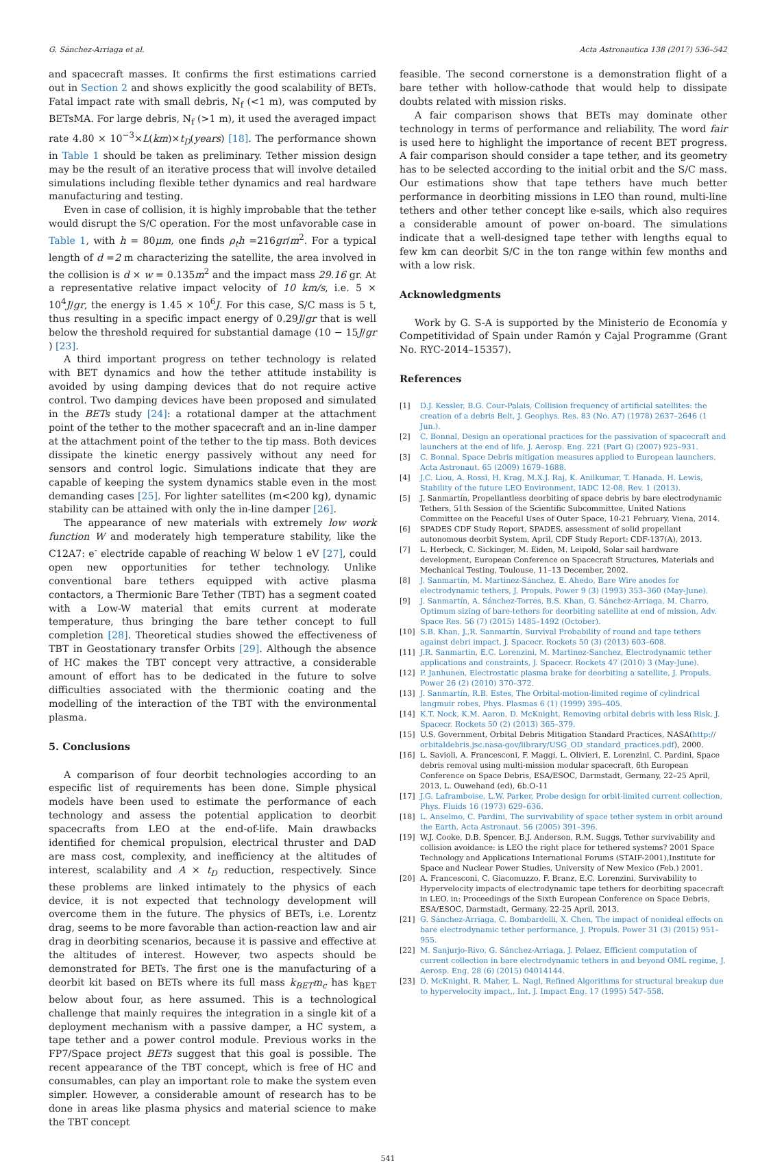G. Sánchez-Arriaga et al. Acta Astronautica 138 (2017) 536–542
and spacecraft masses. It confirms the first estimations carried out in Section 2 and shows explicitly the good scalability of BETs. Fatal impact rate with small debris, N<sub>f</sub> (<1 m), was computed by BETsMA. For large debris, N<sub>f</sub> (>1 m), it used the averaged impact rate 4.80 × 10<sup>−3</sup>×L(km)×t<sub>D</sub>(years) [18]. The performance shown in Table 1 should be taken as preliminary. Tether mission design may be the result of an iterative process that will involve detailed simulations including flexible tether dynamics and real hardware manufacturing and testing.
Even in case of collision, it is highly improbable that the tether would disrupt the S/C operation. For the most unfavorable case in Table 1, with h = 80μm, one finds ρ<sub>t</sub>h =216gr/m<sup>2</sup>. For a typical length of d =2 m characterizing the satellite, the area involved in the collision is d × w = 0.135m<sup>2</sup> and the impact mass 29.16 gr. At a representative relative impact velocity of 10 km/s, i.e. 5 × 10<sup>4</sup>J/gr, the energy is 1.45 × 10<sup>6</sup>J. For this case, S/C mass is 5 t, thus resulting in a specific impact energy of 0.29J/gr that is well below the threshold required for substantial damage (10 − 15J/gr ) [23].
A third important progress on tether technology is related with BET dynamics and how the tether attitude instability is avoided by using damping devices that do not require active control. Two damping devices have been proposed and simulated in the BETs study [24]: a rotational damper at the attachment point of the tether to the mother spacecraft and an in-line damper at the attachment point of the tether to the tip mass. Both devices dissipate the kinetic energy passively without any need for sensors and control logic. Simulations indicate that they are capable of keeping the system dynamics stable even in the most demanding cases [25]. For lighter satellites (m<200 kg), dynamic stability can be attained with only the in-line damper [26].
The appearance of new materials with extremely low work function W and moderately high temperature stability, like the C12A7: e<sup>-</sup> electride capable of reaching W below 1 eV [27], could open new opportunities for tether technology. Unlike conventional bare tethers equipped with active plasma contactors, a Thermionic Bare Tether (TBT) has a segment coated with a Low-W material that emits current at moderate temperature, thus bringing the bare tether concept to full completion [28]. Theoretical studies showed the effectiveness of TBT in Geostationary transfer Orbits [29]. Although the absence of HC makes the TBT concept very attractive, a considerable amount of effort has to be dedicated in the future to solve difficulties associated with the thermionic coating and the modelling of the interaction of the TBT with the environmental plasma.
5. Conclusions
A comparison of four deorbit technologies according to an especific list of requirements has been done. Simple physical models have been used to estimate the performance of each technology and assess the potential application to deorbit spacecrafts from LEO at the end-of-life. Main drawbacks identified for chemical propulsion, electrical thruster and DAD are mass cost, complexity, and inefficiency at the altitudes of interest, scalability and A × t<sub>D</sub> reduction, respectively. Since these problems are linked intimately to the physics of each device, it is not expected that technology development will overcome them in the future. The physics of BETs, i.e. Lorentz drag, seems to be more favorable than action-reaction law and air drag in deorbiting scenarios, because it is passive and effective at the altitudes of interest. However, two aspects should be demonstrated for BETs. The first one is the manufacturing of a deorbit kit based on BETs where its full mass k<sub>BET</sub>m<sub>c</sub> has k<sub>BET</sub> below about four, as here assumed. This is a technological challenge that mainly requires the integration in a single kit of a deployment mechanism with a passive damper, a HC system, a tape tether and a power control module. Previous works in the FP7/Space project BETs suggest that this goal is possible. The recent appearance of the TBT concept, which is free of HC and consumables, can play an important role to make the system even simpler. However, a considerable amount of research has to be done in areas like plasma physics and material science to make the TBT concept
feasible. The second cornerstone is a demonstration flight of a bare tether with hollow-cathode that would help to dissipate doubts related with mission risks.
A fair comparison shows that BETs may dominate other technology in terms of performance and reliability. The word fair is used here to highlight the importance of recent BET progress. A fair comparison should consider a tape tether, and its geometry has to be selected according to the initial orbit and the S/C mass. Our estimations show that tape tethers have much better performance in deorbiting missions in LEO than round, multi-line tethers and other tether concept like e-sails, which also requires a considerable amount of power on-board. The simulations indicate that a well-designed tape tether with lengths equal to few km can deorbit S/C in the ton range within few months and with a low risk.
Acknowledgments
Work by G. S-A is supported by the Ministerio de Economía y Competitividad of Spain under Ramón y Cajal Programme (Grant No. RYC-2014–15357).
References
[1] D.J. Kessler, B.G. Cour-Palais, Collision frequency of artificial satellites: the creation of a debris Belt, J. Geophys. Res. 83 (No. A7) (1978) 2637–2646 (1 Jun.).
[2] C. Bonnal, Design an operational practices for the passivation of spacecraft and launchers at the end of life, J. Aerosp. Eng. 221 (Part G) (2007) 925–931.
[3] C. Bonnal, Space Debris mitigation measures applied to European launchers, Acta Astronaut. 65 (2009) 1679–1688.
[4] J.C. Liou, A. Rossi, H. Krag, M.X.J. Raj, K. Anilkumar, T. Hanada, H. Lewis, Stability of the future LEO Environment, IADC 12-08, Rev. 1 (2013).
[5] J. Sanmartín, Propellantless deorbiting of space debris by bare electrodynamic Tethers, 51th Session of the Scientific Subcommittee, United Nations Committee on the Peaceful Uses of Outer Space, 10-21 February, Viena, 2014.
[6] SPADES CDF Study Report, SPADES, assessment of solid propellant autonomous deorbit System, April, CDF Study Report: CDF-137(A), 2013.
[7] L. Herbeck, C. Sickinger, M. Eiden, M. Leipold, Solar sail hardware development, European Conference on Spacecraft Structures, Materials and Mechanical Testing, Toulouse, 11–13 December, 2002.
[8] J. Sanmartín, M. Martinez-Sánchez, E. Ahedo, Bare Wire anodes for electrodynamic tethers, J. Propuls. Power 9 (3) (1993) 353–360 (May-June).
[9] J. Sanmartín, A. Sánchez-Torres, B.S. Khan, G. Sánchez-Arriaga, M. Charro, Optimum sizing of bare-tethers for deorbiting satellite at end of mission, Adv. Space Res. 56 (7) (2015) 1485–1492 (October).
[10] S.B. Khan, J.,R. Sanmartín, Survival Probability of round and tape tethers against debri impact, J. Spacecr. Rockets 50 (3) (2013) 603–608.
[11] J.R. Sanmartin, E.C. Lorenzini, M. Martinez-Sanchez, Electrodynamic tether applications and constraints, J. Spacecr. Rockets 47 (2010) 3 (May-June).
[12] P. Janhunen, Electrostatic plasma brake for deorbiting a satellite, J. Propuls. Power 26 (2) (2010) 370–372.
[13] J. Sanmartín, R.B. Estes, The Orbital-motion-limited regime of cylindrical langmuir robes, Phys. Plasmas 6 (1) (1999) 395–405.
[14] K.T. Nock, K.M. Aaron, D. McKnight, Removing orbital debris with less Risk, J. Spacecr. Rockets 50 (2) (2013) 365–379.
[15] U.S. Government, Orbital Debris Mitigation Standard Practices, NASA(http:// orbitaldebris.jsc.nasa-gov/library/USG_OD_standard_practices.pdf), 2000.
[16] L. Savioli, A. Francesconi, F. Maggi, L. Olivieri, E. Lorenzini, C. Pardini, Space debris removal using multi-mission modular spacecraft, 6th European Conference on Space Debris, ESA/ESOC, Darmstadt, Germany, 22–25 April, 2013, L. Ouwehand (ed), 6b.O-11
[17] J.G. Laframboise, L.W. Parker, Probe design for orbit-limited current collection, Phys. Fluids 16 (1973) 629–636.
[18] L. Anselmo, C. Pardini, The survivability of space tether system in orbit around the Earth, Acta Astronaut. 56 (2005) 391–396.
[19] W.J. Cooke, D.B. Spencer, B.J. Anderson, R.M. Suggs, Tether survivability and collision avoidance: is LEO the right place for tethered systems? 2001 Space Technology and Applications International Forums (STAIF-2001),Institute for Space and Nuclear Power Studies, University of New Mexico (Feb.) 2001.
[20] A. Francesconi, C. Giacomuzzo, F. Branz, E.C. Lorenzini, Survivability to Hypervelocity impacts of electrodynamic tape tethers for deorbiting spacecraft in LEO. in: Proceedings of the Sixth European Conference on Space Debris, ESA/ESOC, Darmstadt, Germany, 22-25 April, 2013.
[21] G. Sánchez-Arriaga, C. Bombardelli, X. Chen, The impact of nonideal effects on bare electrodynamic tether performance, J. Propuls. Power 31 (3) (2015) 951–955.
[22] M. Sanjurjo-Rivo, G. Sánchez-Arriaga, J. Pelaez, Efficient computation of current collection in bare electrodynamic tethers in and beyond OML regime, J. Aerosp. Eng. 28 (6) (2015) 04014144.
[23] D. McKnight, R. Maher, L. Nagl, Refined Algorithms for structural breakup due to hypervelocity impact,, Int. J. Impact Eng. 17 (1995) 547–558.
541